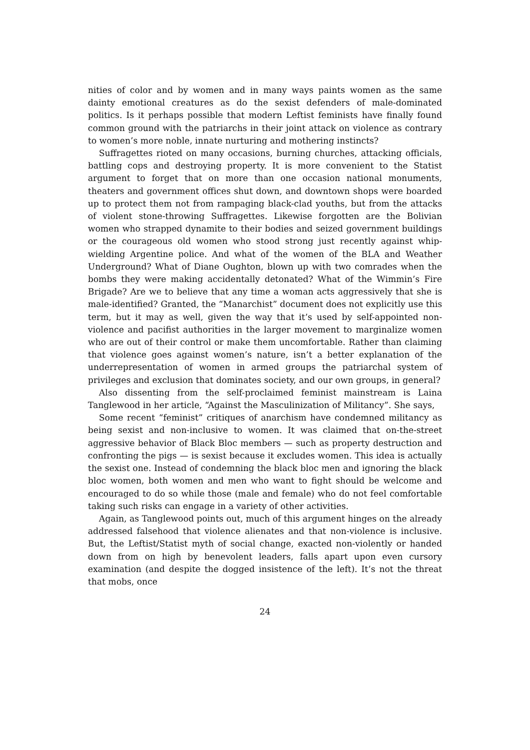nities of color and by women and in many ways paints women as the same dainty emotional creatures as do the sexist defenders of male-dominated politics. Is it perhaps possible that modern Leftist feminists have finally found common ground with the patriarchs in their joint attack on violence as contrary to women’s more noble, innate nurturing and mothering instincts?
Suffragettes rioted on many occasions, burning churches, attacking officials, battling cops and destroying property. It is more convenient to the Statist argument to forget that on more than one occasion national monuments, theaters and government offices shut down, and downtown shops were boarded up to protect them not from rampaging black-clad youths, but from the attacks of violent stone-throwing Suffragettes. Likewise forgotten are the Bolivian women who strapped dynamite to their bodies and seized government buildings or the courageous old women who stood strong just recently against whip-wielding Argentine police. And what of the women of the BLA and Weather Underground? What of Diane Oughton, blown up with two comrades when the bombs they were making accidentally detonated? What of the Wimmin’s Fire Brigade? Are we to believe that any time a woman acts aggressively that she is male-identified? Granted, the “Manarchist” document does not explicitly use this term, but it may as well, given the way that it’s used by self-appointed non-violence and pacifist authorities in the larger movement to marginalize women who are out of their control or make them uncomfortable. Rather than claiming that violence goes against women’s nature, isn’t a better explanation of the underrepresentation of women in armed groups the patriarchal system of privileges and exclusion that dominates society, and our own groups, in general?
Also dissenting from the self-proclaimed feminist mainstream is Laina Tanglewood in her article, “Against the Masculinization of Militancy”. She says,
Some recent “feminist” critiques of anarchism have condemned militancy as being sexist and non-inclusive to women. It was claimed that on-the-street aggressive behavior of Black Bloc members — such as property destruction and confronting the pigs — is sexist because it excludes women. This idea is actually the sexist one. Instead of condemning the black bloc men and ignoring the black bloc women, both women and men who want to fight should be welcome and encouraged to do so while those (male and female) who do not feel comfortable taking such risks can engage in a variety of other activities.
Again, as Tanglewood points out, much of this argument hinges on the already addressed falsehood that violence alienates and that non-violence is inclusive. But, the Leftist/Statist myth of social change, exacted non-violently or handed down from on high by benevolent leaders, falls apart upon even cursory examination (and despite the dogged insistence of the left). It’s not the threat that mobs, once
24